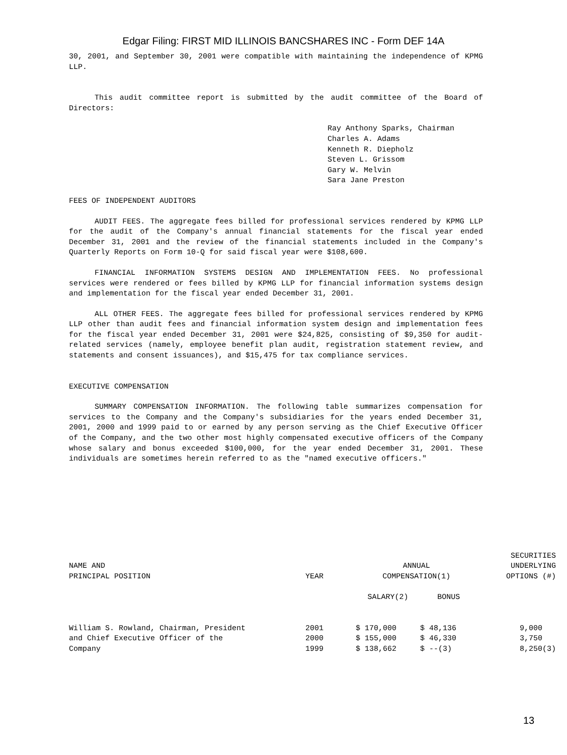Edgar Filing: FIRST MID ILLINOIS BANCSHARES INC - Form DEF 14A
30, 2001, and September 30, 2001 were compatible with maintaining the independence of KPMG LLP.
This audit committee report is submitted by the audit committee of the Board of Directors:
Ray Anthony Sparks, Chairman Charles A. Adams Kenneth R. Diepholz Steven L. Grissom Gary W. Melvin Sara Jane Preston
FEES OF INDEPENDENT AUDITORS
AUDIT FEES. The aggregate fees billed for professional services rendered by KPMG LLP for the audit of the Company's annual financial statements for the fiscal year ended December 31, 2001 and the review of the financial statements included in the Company's Quarterly Reports on Form 10-Q for said fiscal year were $108,600.
FINANCIAL INFORMATION SYSTEMS DESIGN AND IMPLEMENTATION FEES. No professional services were rendered or fees billed by KPMG LLP for financial information systems design and implementation for the fiscal year ended December 31, 2001.
ALL OTHER FEES. The aggregate fees billed for professional services rendered by KPMG LLP other than audit fees and financial information system design and implementation fees for the fiscal year ended December 31, 2001 were $24,825, consisting of $9,350 for audit-related services (namely, employee benefit plan audit, registration statement review, and statements and consent issuances), and $15,475 for tax compliance services.
EXECUTIVE COMPENSATION
SUMMARY COMPENSATION INFORMATION. The following table summarizes compensation for services to the Company and the Company's subsidiaries for the years ended December 31, 2001, 2000 and 1999 paid to or earned by any person serving as the Chief Executive Officer of the Company, and the two other most highly compensated executive officers of the Company whose salary and bonus exceeded $100,000, for the year ended December 31, 2001. These individuals are sometimes herein referred to as the "named executive officers."
| NAME AND PRINCIPAL POSITION | YEAR | ANNUAL COMPENSATION(1) | | SECURITIES UNDERLYING OPTIONS (#) |
| --- | --- | --- | --- | --- |
| | | SALARY(2) | BONUS | |
| William S. Rowland, Chairman, President | 2001 | $ 170,000 | $ 48,136 | 9,000 |
| and Chief Executive Officer of the | 2000 | $ 155,000 | $ 46,330 | 3,750 |
| Company | 1999 | $ 138,662 | $ --(3) | 8,250(3) |
13